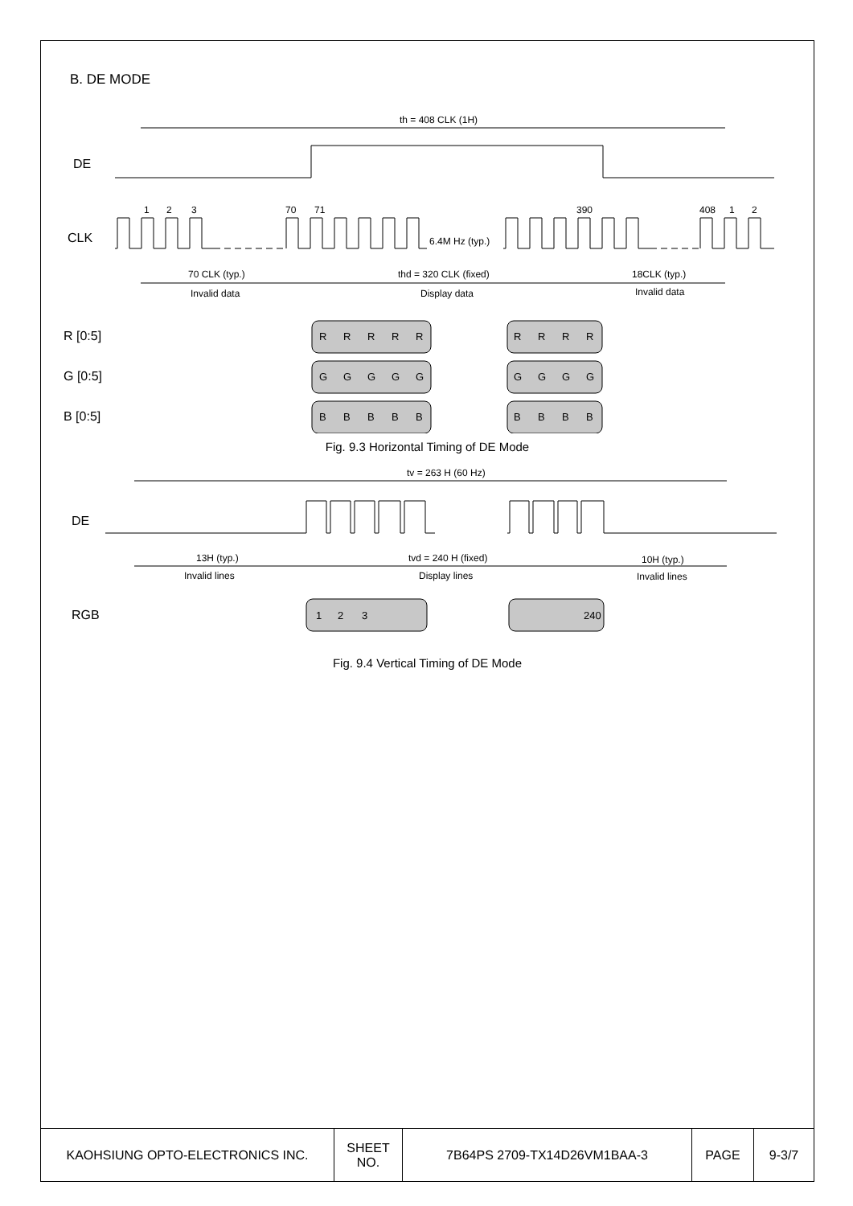B. DE MODE
th = 408 CLK (1H)
DE
CLK
1
2
3
70
71
390
408
1
2
6.4M Hz (typ.)
70 CLK (typ.)
Invalid data
thd = 320 CLK (fixed)
Display data
18CLK (typ.)
Invalid data
R [0:5]
G [0:5]
B [0:5]
R
R
R
R
R
R
R
R
R
G
G
G
G
G
G
G
G
G
B
B
B
B
B
B
B
B
B
Fig. 9.3 Horizontal Timing of DE Mode
tv = 263 H (60 Hz)
DE
13H (typ.)
Invalid lines
tvd = 240 H (fixed)
Display lines
10H (typ.)
Invalid lines
RGB
1
2
3
240
Fig. 9.4 Vertical Timing of DE Mode
| KAOHSIUNG OPTO-ELECTRONICS INC. | SHEET NO. | 7B64PS 2709-TX14D26VM1BAA-3 | PAGE | 9-3/7 |